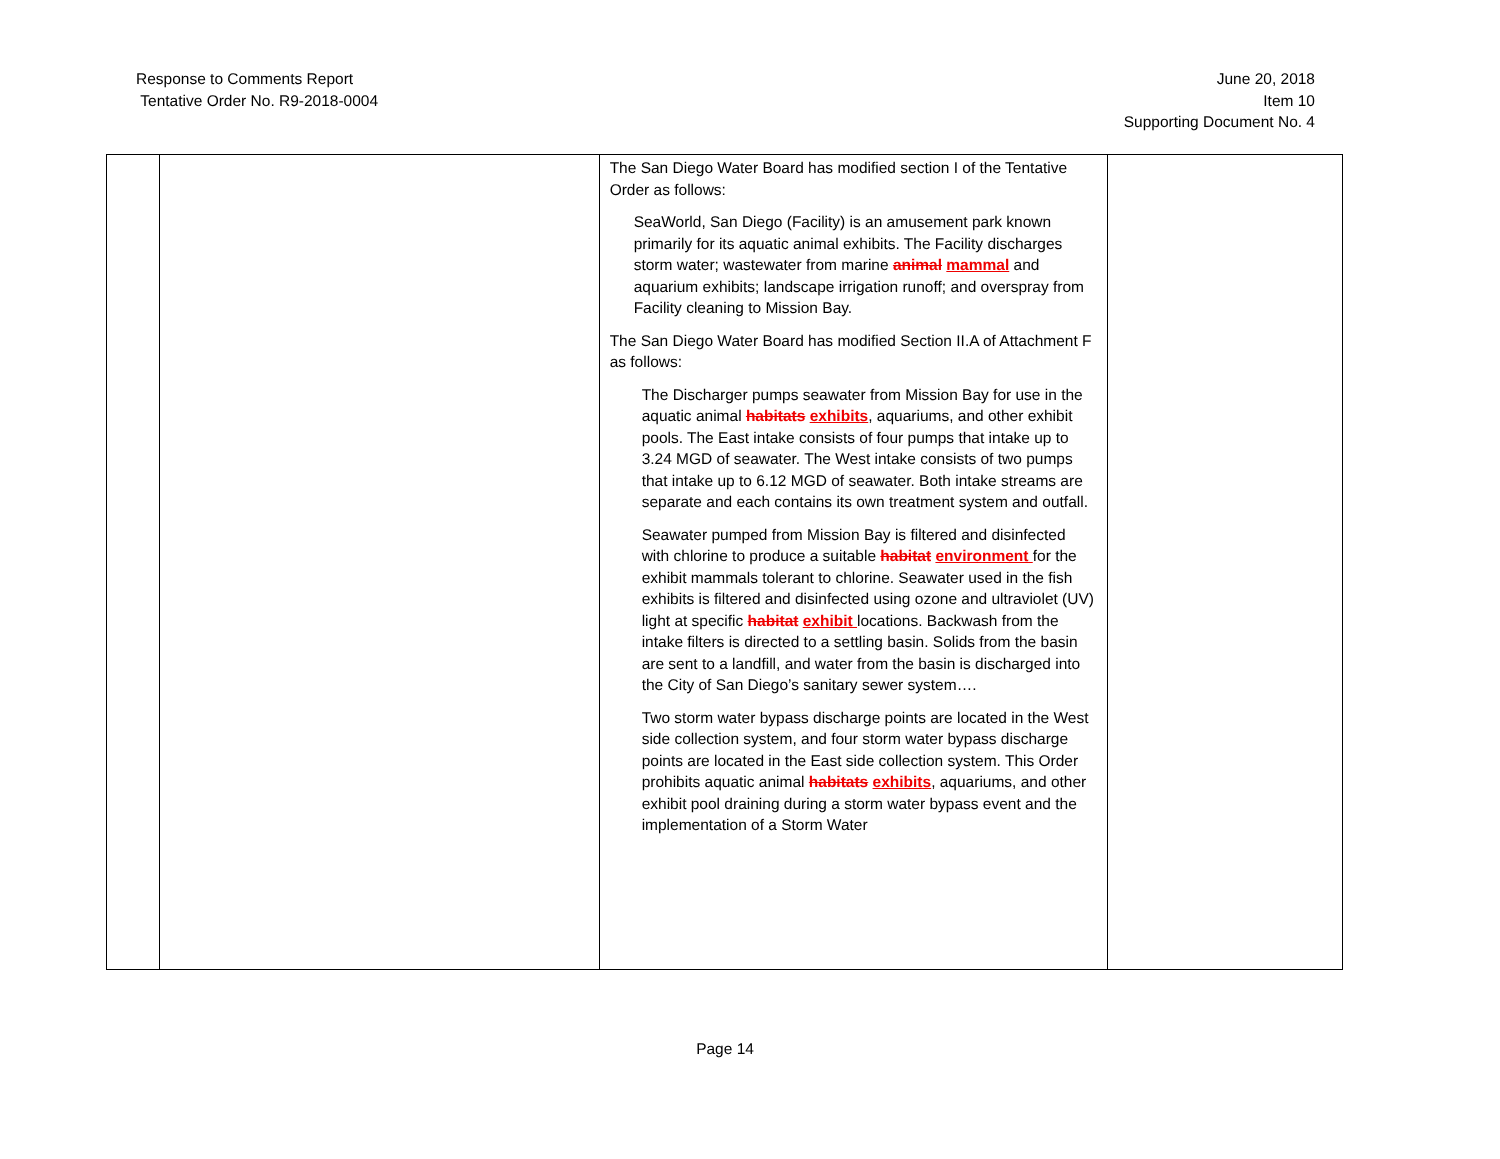Response to Comments Report
Tentative Order No. R9-2018-0004
June 20, 2018
Item 10
Supporting Document No. 4
| | | The San Diego Water Board has modified section I of the Tentative Order as follows: SeaWorld, San Diego (Facility) is an amusement park known primarily for its aquatic animal exhibits. The Facility discharges storm water; wastewater from marine animal mammal and aquarium exhibits; landscape irrigation runoff; and overspray from Facility cleaning to Mission Bay. The San Diego Water Board has modified Section II.A of Attachment F as follows: The Discharger pumps seawater from Mission Bay for use in the aquatic animal habitats exhibits , aquariums, and other exhibit pools. The East intake consists of four pumps that intake up to 3.24 MGD of seawater. The West intake consists of two pumps that intake up to 6.12 MGD of seawater. Both intake streams are separate and each contains its own treatment system and outfall. Seawater pumped from Mission Bay is filtered and disinfected with chlorine to produce a suitable habitat environment for the exhibit mammals tolerant to chlorine. Seawater used in the fish exhibits is filtered and disinfected using ozone and ultraviolet (UV) light at specific habitat exhibit locations. Backwash from the intake filters is directed to a settling basin. Solids from the basin are sent to a landfill, and water from the basin is discharged into the City of San Diego’s sanitary sewer system…. Two storm water bypass discharge points are located in the West side collection system, and four storm water bypass discharge points are located in the East side collection system. This Order prohibits aquatic animal habitats exhibits , aquariums, and other exhibit pool draining during a storm water bypass event and the implementation of a Storm Water | |
Page 14